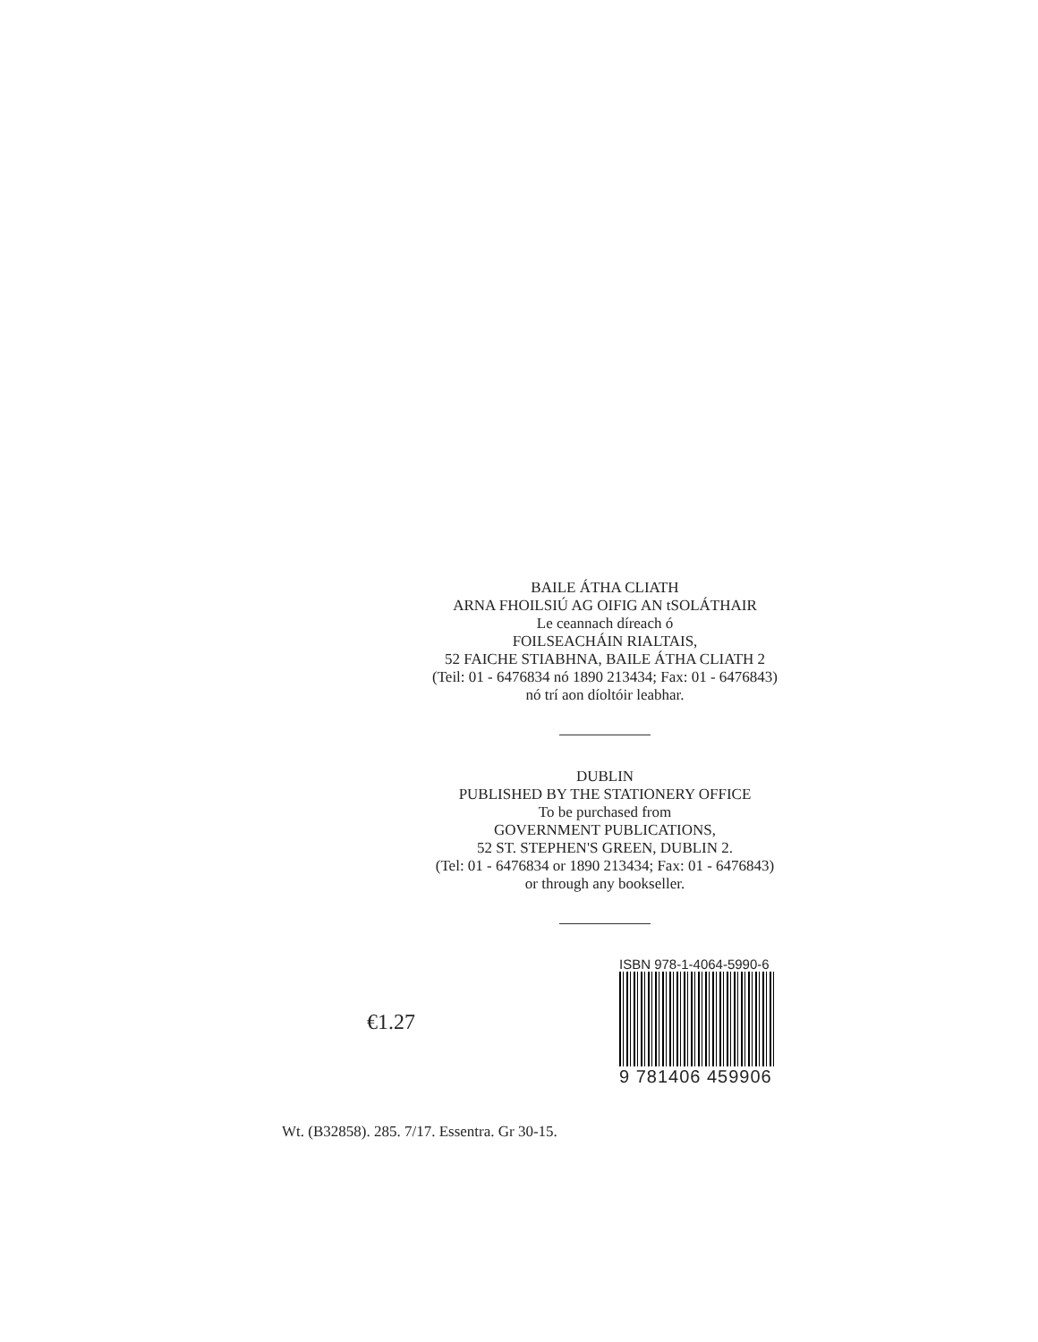BAILE ÁTHA CLIATH
ARNA FHOILSIÚ AG OIFIG AN tSOLÁTHAIR
Le ceannach díreach ó
FOILSEACHÁIN RIALTAIS,
52 FAICHE STIABHNA, BAILE ÁTHA CLIATH 2
(Teil: 01 - 6476834 nó 1890 213434; Fax: 01 - 6476843)
nó trí aon díoltóir leabhar.
DUBLIN
PUBLISHED BY THE STATIONERY OFFICE
To be purchased from
GOVERNMENT PUBLICATIONS,
52 ST. STEPHEN'S GREEN, DUBLIN 2.
(Tel: 01 - 6476834 or 1890 213434; Fax: 01 - 6476843)
or through any bookseller.
€1.27
ISBN 978-1-4064-5990-6
9 781406 459906
Wt. (B32858). 285. 7/17. Essentra. Gr 30-15.